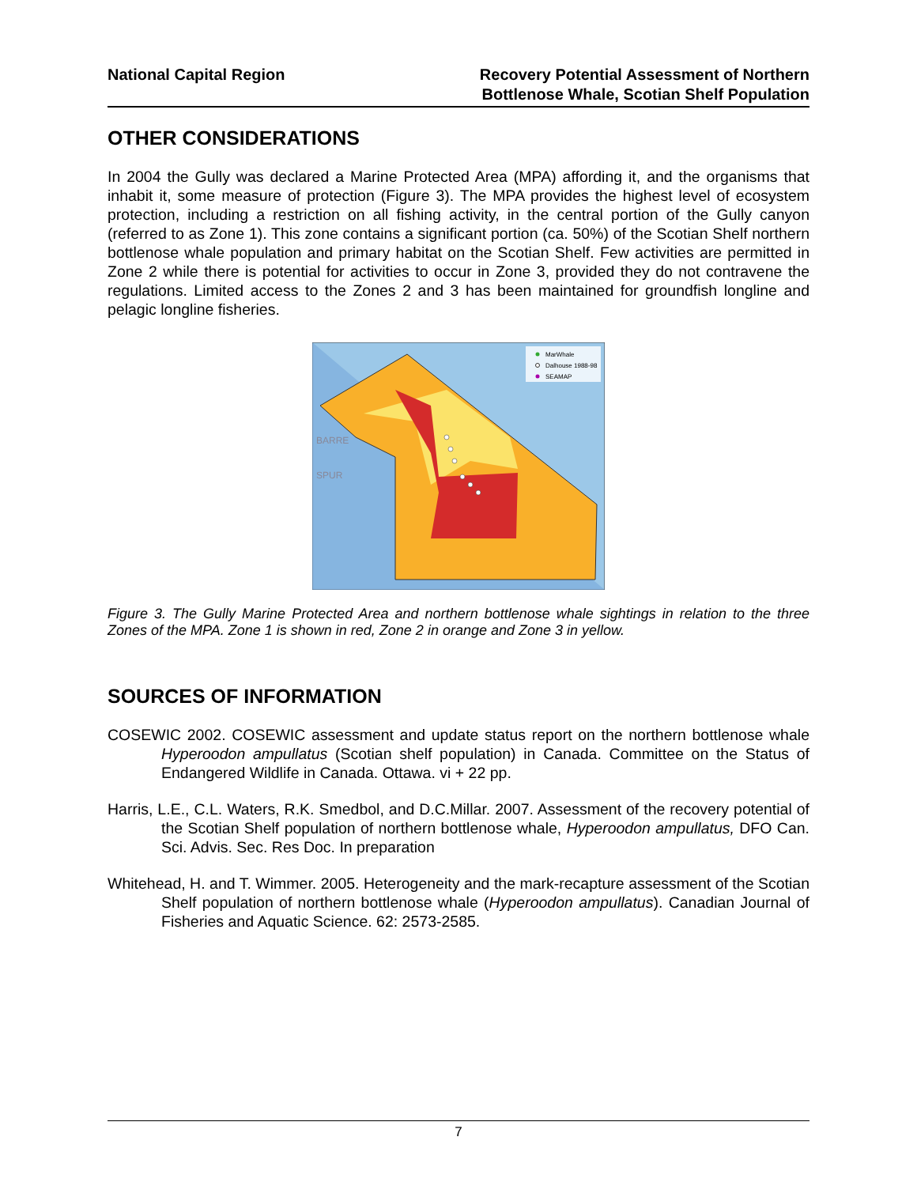National Capital Region Recovery Potential Assessment of Northern
Bottlenose Whale, Scotian Shelf Population
OTHER CONSIDERATIONS
In 2004 the Gully was declared a Marine Protected Area (MPA) affording it, and the organisms that inhabit it, some measure of protection (Figure 3). The MPA provides the highest level of ecosystem protection, including a restriction on all fishing activity, in the central portion of the Gully canyon (referred to as Zone 1). This zone contains a significant portion (ca. 50%) of the Scotian Shelf northern bottlenose whale population and primary habitat on the Scotian Shelf. Few activities are permitted in Zone 2 while there is potential for activities to occur in Zone 3, provided they do not contravene the regulations. Limited access to the Zones 2 and 3 has been maintained for groundfish longline and pelagic longline fisheries.
BARRE
SPUR
MarWhale
Dalhouse 1988-98
SEAMAP
Figure 3. The Gully Marine Protected Area and northern bottlenose whale sightings in relation to the three Zones of the MPA. Zone 1 is shown in red, Zone 2 in orange and Zone 3 in yellow.
SOURCES OF INFORMATION
COSEWIC 2002. COSEWIC assessment and update status report on the northern bottlenose whale Hyperoodon ampullatus (Scotian shelf population) in Canada. Committee on the Status of Endangered Wildlife in Canada. Ottawa. vi + 22 pp.
Harris, L.E., C.L. Waters, R.K. Smedbol, and D.C.Millar. 2007. Assessment of the recovery potential of the Scotian Shelf population of northern bottlenose whale, Hyperoodon ampullatus, DFO Can. Sci. Advis. Sec. Res Doc. In preparation
Whitehead, H. and T. Wimmer. 2005. Heterogeneity and the mark-recapture assessment of the Scotian Shelf population of northern bottlenose whale (Hyperoodon ampullatus). Canadian Journal of Fisheries and Aquatic Science. 62: 2573-2585.
7